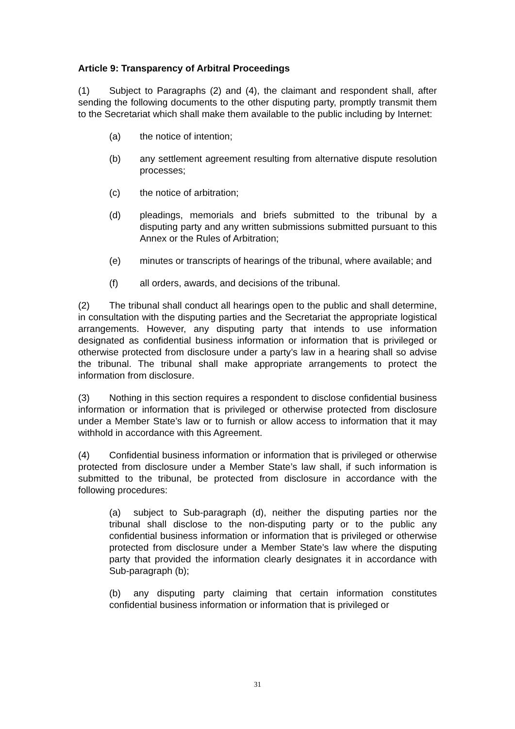Article 9: Transparency of Arbitral Proceedings
(1) Subject to Paragraphs (2) and (4), the claimant and respondent shall, after sending the following documents to the other disputing party, promptly transmit them to the Secretariat which shall make them available to the public including by Internet:
(a) the notice of intention;
(b) any settlement agreement resulting from alternative dispute resolution processes;
(c) the notice of arbitration;
(d) pleadings, memorials and briefs submitted to the tribunal by a disputing party and any written submissions submitted pursuant to this Annex or the Rules of Arbitration;
(e) minutes or transcripts of hearings of the tribunal, where available; and
(f) all orders, awards, and decisions of the tribunal.
(2) The tribunal shall conduct all hearings open to the public and shall determine, in consultation with the disputing parties and the Secretariat the appropriate logistical arrangements. However, any disputing party that intends to use information designated as confidential business information or information that is privileged or otherwise protected from disclosure under a party’s law in a hearing shall so advise the tribunal. The tribunal shall make appropriate arrangements to protect the information from disclosure.
(3) Nothing in this section requires a respondent to disclose confidential business information or information that is privileged or otherwise protected from disclosure under a Member State’s law or to furnish or allow access to information that it may withhold in accordance with this Agreement.
(4) Confidential business information or information that is privileged or otherwise protected from disclosure under a Member State’s law shall, if such information is submitted to the tribunal, be protected from disclosure in accordance with the following procedures:
(a) subject to Sub-paragraph (d), neither the disputing parties nor the tribunal shall disclose to the non-disputing party or to the public any confidential business information or information that is privileged or otherwise protected from disclosure under a Member State’s law where the disputing party that provided the information clearly designates it in accordance with Sub-paragraph (b);
(b) any disputing party claiming that certain information constitutes confidential business information or information that is privileged or
31